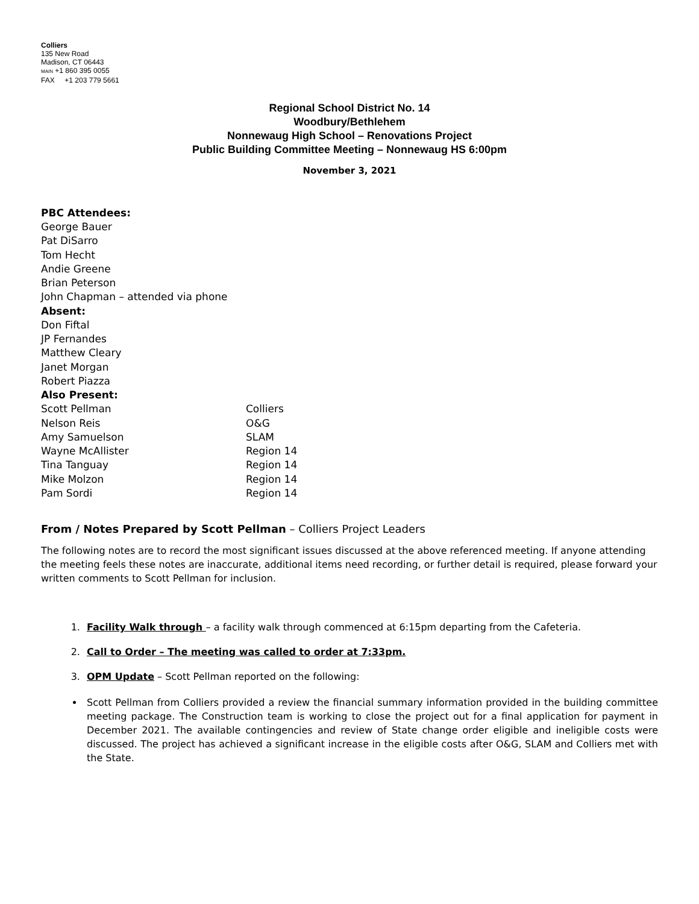Colliers
135 New Road
Madison, CT 06443
MAIN +1 860 395 0055
FAX +1 203 779 5661
Regional School District No. 14
Woodbury/Bethlehem
Nonnewaug High School – Renovations Project
Public Building Committee Meeting – Nonnewaug HS 6:00pm
November 3, 2021
PBC Attendees:
George Bauer
Pat DiSarro
Tom Hecht
Andie Greene
Brian Peterson
John Chapman – attended via phone
Absent:
Don Fiftal
JP Fernandes
Matthew Cleary
Janet Morgan
Robert Piazza
Also Present:
| Scott Pellman | Colliers |
| Nelson Reis | O&G |
| Amy Samuelson | SLAM |
| Wayne McAllister | Region 14 |
| Tina Tanguay | Region 14 |
| Mike Molzon | Region 14 |
| Pam Sordi | Region 14 |
From / Notes Prepared by Scott Pellman – Colliers Project Leaders
The following notes are to record the most significant issues discussed at the above referenced meeting. If anyone attending the meeting feels these notes are inaccurate, additional items need recording, or further detail is required, please forward your written comments to Scott Pellman for inclusion.
1. Facility Walk through – a facility walk through commenced at 6:15pm departing from the Cafeteria.
2. Call to Order – The meeting was called to order at 7:33pm.
3. OPM Update – Scott Pellman reported on the following:
Scott Pellman from Colliers provided a review the financial summary information provided in the building committee meeting package. The Construction team is working to close the project out for a final application for payment in December 2021. The available contingencies and review of State change order eligible and ineligible costs were discussed. The project has achieved a significant increase in the eligible costs after O&G, SLAM and Colliers met with the State.